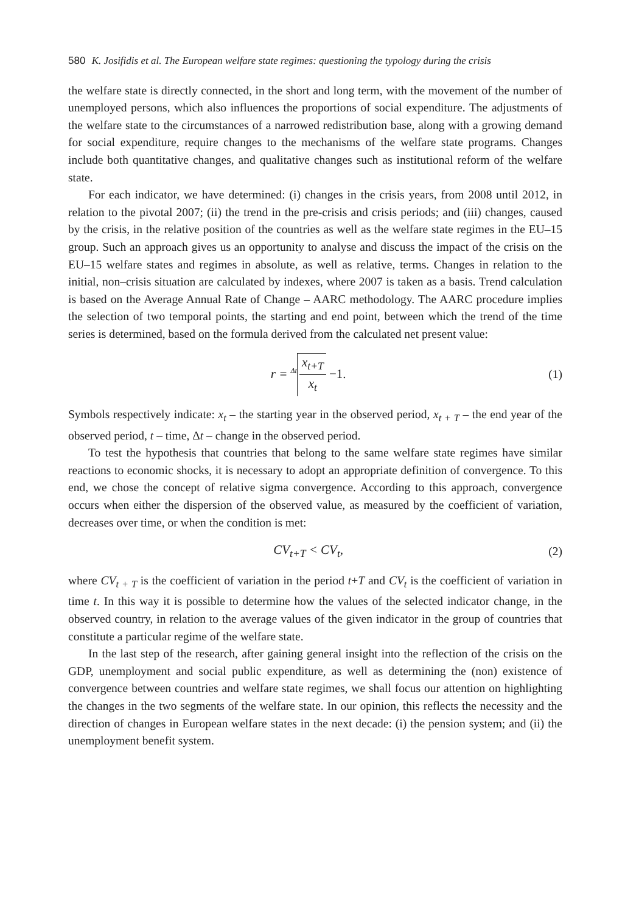580 K. Josifidis et al. The European welfare state regimes: questioning the typology during the crisis
the welfare state is directly connected, in the short and long term, with the movement of the number of unemployed persons, which also influences the proportions of social expenditure. The adjustments of the welfare state to the circumstances of a narrowed redistribution base, along with a growing demand for social expenditure, require changes to the mechanisms of the welfare state programs. Changes include both quantitative changes, and qualitative changes such as institutional reform of the welfare state.
For each indicator, we have determined: (i) changes in the crisis years, from 2008 until 2012, in relation to the pivotal 2007; (ii) the trend in the pre-crisis and crisis periods; and (iii) changes, caused by the crisis, in the relative position of the countries as well as the welfare state regimes in the EU–15 group. Such an approach gives us an opportunity to analyse and discuss the impact of the crisis on the EU–15 welfare states and regimes in absolute, as well as relative, terms. Changes in relation to the initial, non–crisis situation are calculated by indexes, where 2007 is taken as a basis. Trend calculation is based on the Average Annual Rate of Change – AARC methodology. The AARC procedure implies the selection of two temporal points, the starting and end point, between which the trend of the time series is determined, based on the formula derived from the calculated net present value:
r = <sup>Δt</sup> x<sub>t+T</sub> x<sub>t</sub> −1. (1)
Symbols respectively indicate: x<sub>t</sub> – the starting year in the observed period, x<sub>t + T</sub> – the end year of the observed period, t – time, Δt – change in the observed period.
To test the hypothesis that countries that belong to the same welfare state regimes have similar reactions to economic shocks, it is necessary to adopt an appropriate definition of convergence. To this end, we chose the concept of relative sigma convergence. According to this approach, convergence occurs when either the dispersion of the observed value, as measured by the coefficient of variation, decreases over time, or when the condition is met:
CV<sub>t+T</sub> < CV<sub>t</sub>, (2)
where CV<sub>t + T</sub> is the coefficient of variation in the period t+T and CV<sub>t</sub> is the coefficient of variation in time t. In this way it is possible to determine how the values of the selected indicator change, in the observed country, in relation to the average values of the given indicator in the group of countries that constitute a particular regime of the welfare state.
In the last step of the research, after gaining general insight into the reflection of the crisis on the GDP, unemployment and social public expenditure, as well as determining the (non) existence of convergence between countries and welfare state regimes, we shall focus our attention on highlighting the changes in the two segments of the welfare state. In our opinion, this reflects the necessity and the direction of changes in European welfare states in the next decade: (i) the pension system; and (ii) the unemployment benefit system.